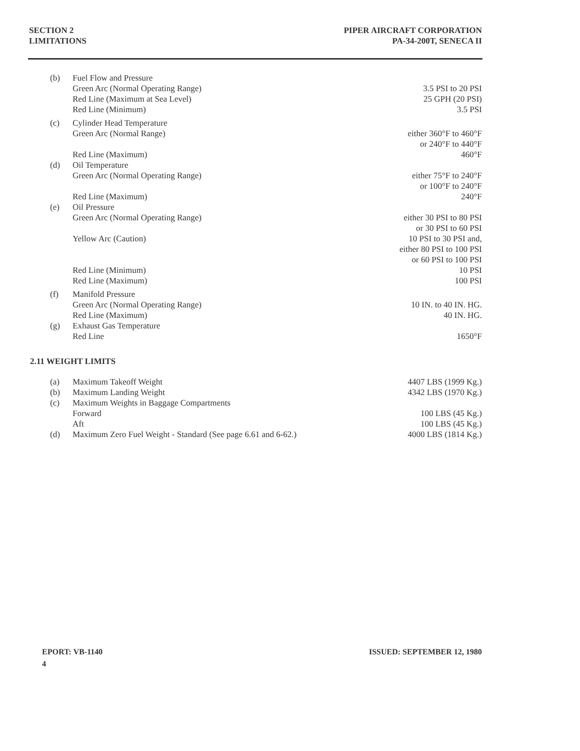SECTION 2
LIMITATIONS
PIPER AIRCRAFT CORPORATION
PA-34-200T, SENECA II
| (b) | Fuel Flow and Pressure | |
| | Green Arc (Normal Operating Range) | 3.5 PSI to 20 PSI |
| | Red Line (Maximum at Sea Level) | 25 GPH (20 PSI) |
| | Red Line (Minimum) | 3.5 PSI |
| (c) | Cylinder Head Temperature | |
| | Green Arc (Normal Range) | either 360°F to 460°F or 240°F to 440°F |
| | Red Line (Maximum) | 460°F |
| (d) | Oil Temperature | |
| | Green Arc (Normal Operating Range) | either 75°F to 240°F or 100°F to 240°F |
| | Red Line (Maximum) | 240°F |
| (e) | Oil Pressure | |
| | Green Arc (Normal Operating Range) | either 30 PSI to 80 PSI or 30 PSI to 60 PSI |
| | Yellow Arc (Caution) | 10 PSI to 30 PSI and, either 80 PSI to 100 PSI or 60 PSI to 100 PSI |
| | Red Line (Minimum) | 10 PSI |
| | Red Line (Maximum) | 100 PSI |
| (f) | Manifold Pressure | |
| | Green Arc (Normal Operating Range) | 10 IN. to 40 IN. HG. |
| | Red Line (Maximum) | 40 IN. HG. |
| (g) | Exhaust Gas Temperature | |
| | Red Line | 1650°F |
2.11 WEIGHT LIMITS
| (a) | Maximum Takeoff Weight | 4407 LBS (1999 Kg.) |
| (b) | Maximum Landing Weight | 4342 LBS (1970 Kg.) |
| (c) | Maximum Weights in Baggage Compartments | |
| | Forward | 100 LBS (45 Kg.) |
| | Aft | 100 LBS (45 Kg.) |
| (d) | Maximum Zero Fuel Weight - Standard (See page 6.61 and 6-62.) | 4000 LBS (1814 Kg.) |
EPORT: VB-1140
4
ISSUED: SEPTEMBER 12, 1980